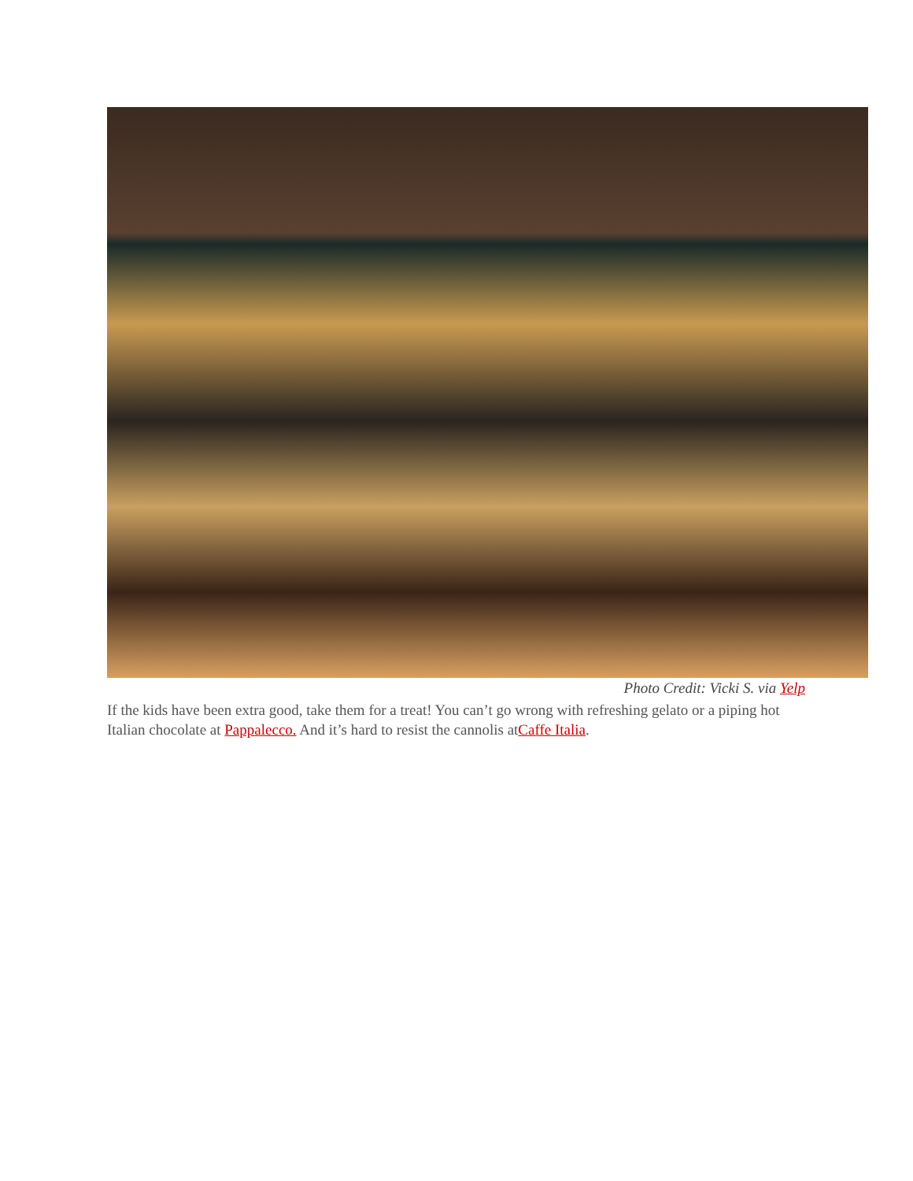Photo Credit: Vicki S. via Yelp
If the kids have been extra good, take them for a treat! You can’t go wrong with refreshing gelato or a piping hot Italian chocolate at Pappalecco. And it’s hard to resist the cannolis atCaffe Italia.